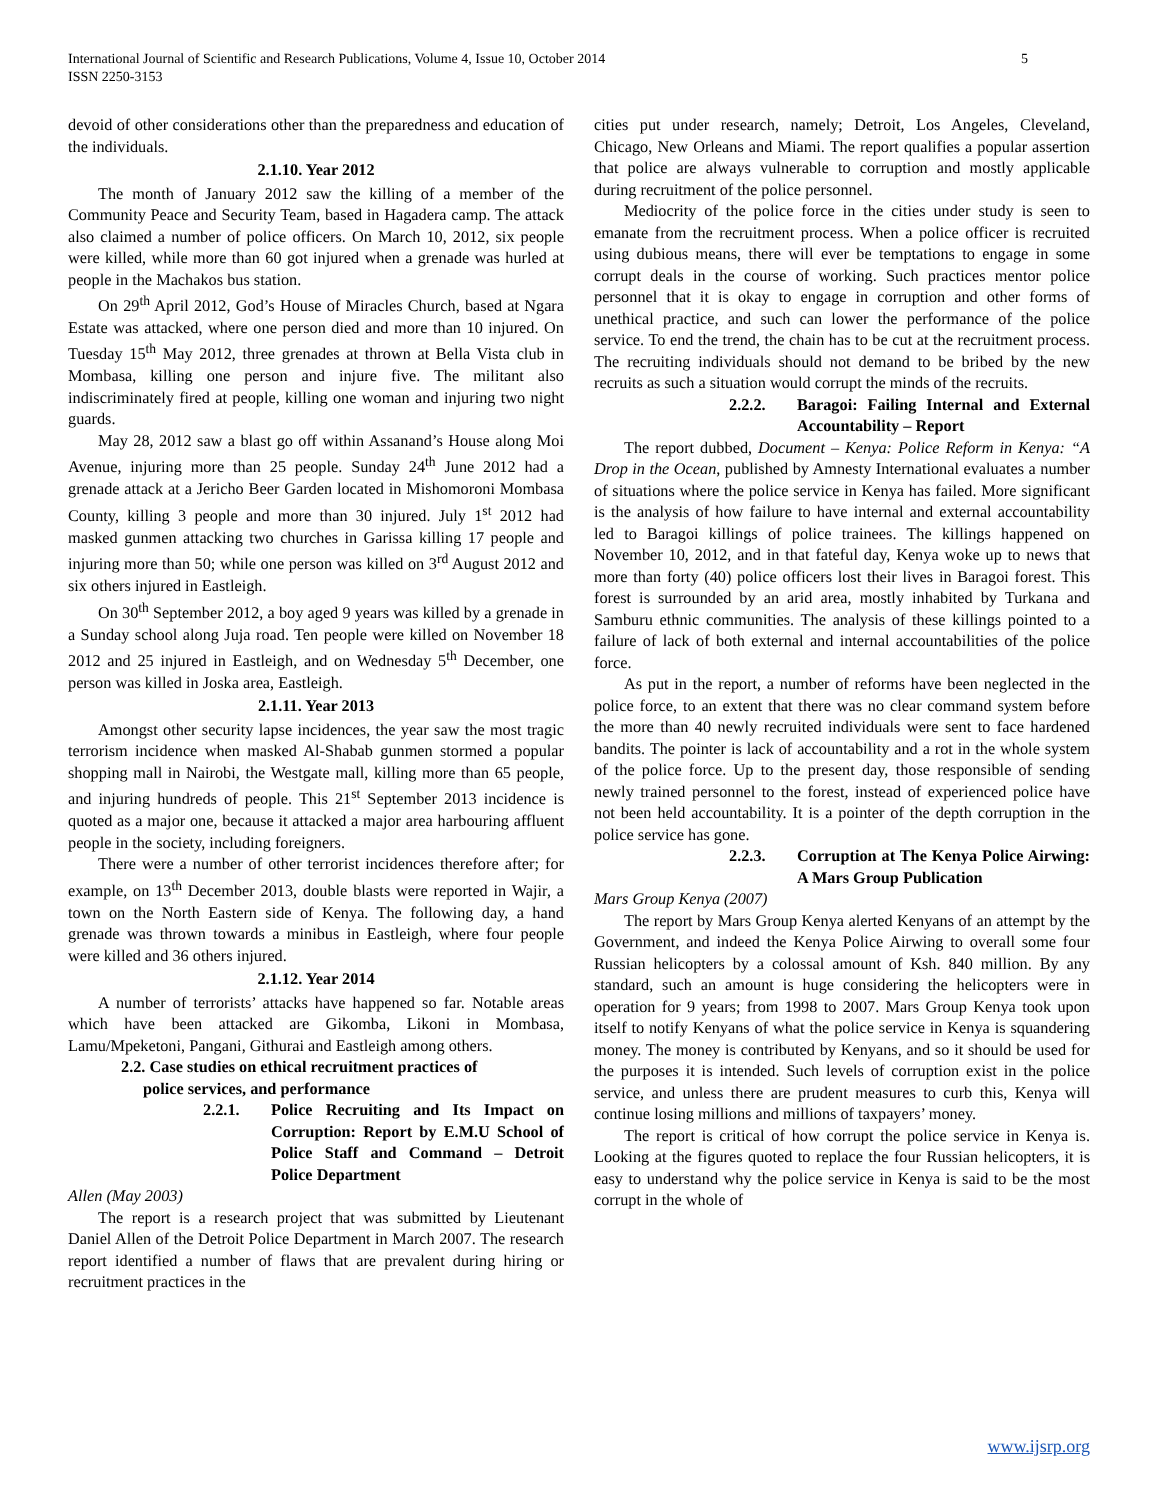International Journal of Scientific and Research Publications, Volume 4, Issue 10, October 2014
ISSN 2250-3153
5
devoid of other considerations other than the preparedness and education of the individuals.
2.1.10. Year 2012
The month of January 2012 saw the killing of a member of the Community Peace and Security Team, based in Hagadera camp. The attack also claimed a number of police officers. On March 10, 2012, six people were killed, while more than 60 got injured when a grenade was hurled at people in the Machakos bus station.
On 29<sup>th</sup> April 2012, God’s House of Miracles Church, based at Ngara Estate was attacked, where one person died and more than 10 injured. On Tuesday 15<sup>th</sup> May 2012, three grenades at thrown at Bella Vista club in Mombasa, killing one person and injure five. The militant also indiscriminately fired at people, killing one woman and injuring two night guards.
May 28, 2012 saw a blast go off within Assanand’s House along Moi Avenue, injuring more than 25 people. Sunday 24<sup>th</sup> June 2012 had a grenade attack at a Jericho Beer Garden located in Mishomoroni Mombasa County, killing 3 people and more than 30 injured. July 1<sup>st</sup> 2012 had masked gunmen attacking two churches in Garissa killing 17 people and injuring more than 50; while one person was killed on 3<sup>rd</sup> August 2012 and six others injured in Eastleigh.
On 30<sup>th</sup> September 2012, a boy aged 9 years was killed by a grenade in a Sunday school along Juja road. Ten people were killed on November 18 2012 and 25 injured in Eastleigh, and on Wednesday 5<sup>th</sup> December, one person was killed in Joska area, Eastleigh.
2.1.11. Year 2013
Amongst other security lapse incidences, the year saw the most tragic terrorism incidence when masked Al-Shabab gunmen stormed a popular shopping mall in Nairobi, the Westgate mall, killing more than 65 people, and injuring hundreds of people. This 21<sup>st</sup> September 2013 incidence is quoted as a major one, because it attacked a major area harbouring affluent people in the society, including foreigners.
There were a number of other terrorist incidences therefore after; for example, on 13<sup>th</sup> December 2013, double blasts were reported in Wajir, a town on the North Eastern side of Kenya. The following day, a hand grenade was thrown towards a minibus in Eastleigh, where four people were killed and 36 others injured.
2.1.12. Year 2014
A number of terrorists’ attacks have happened so far. Notable areas which have been attacked are Gikomba, Likoni in Mombasa, Lamu/Mpeketoni, Pangani, Githurai and Eastleigh among others.
2.2. Case studies on ethical recruitment practices of
police services, and performance
2.2.1. Police Recruiting and Its Impact on Corruption: Report by E.M.U School of Police Staff and Command – Detroit Police Department
Allen (May 2003)
The report is a research project that was submitted by Lieutenant Daniel Allen of the Detroit Police Department in March 2007. The research report identified a number of flaws that are prevalent during hiring or recruitment practices in the
cities put under research, namely; Detroit, Los Angeles, Cleveland, Chicago, New Orleans and Miami. The report qualifies a popular assertion that police are always vulnerable to corruption and mostly applicable during recruitment of the police personnel.
Mediocrity of the police force in the cities under study is seen to emanate from the recruitment process. When a police officer is recruited using dubious means, there will ever be temptations to engage in some corrupt deals in the course of working. Such practices mentor police personnel that it is okay to engage in corruption and other forms of unethical practice, and such can lower the performance of the police service. To end the trend, the chain has to be cut at the recruitment process. The recruiting individuals should not demand to be bribed by the new recruits as such a situation would corrupt the minds of the recruits.
2.2.2. Baragoi: Failing Internal and External Accountability – Report
The report dubbed, Document – Kenya: Police Reform in Kenya: “A Drop in the Ocean, published by Amnesty International evaluates a number of situations where the police service in Kenya has failed. More significant is the analysis of how failure to have internal and external accountability led to Baragoi killings of police trainees. The killings happened on November 10, 2012, and in that fateful day, Kenya woke up to news that more than forty (40) police officers lost their lives in Baragoi forest. This forest is surrounded by an arid area, mostly inhabited by Turkana and Samburu ethnic communities. The analysis of these killings pointed to a failure of lack of both external and internal accountabilities of the police force.
As put in the report, a number of reforms have been neglected in the police force, to an extent that there was no clear command system before the more than 40 newly recruited individuals were sent to face hardened bandits. The pointer is lack of accountability and a rot in the whole system of the police force. Up to the present day, those responsible of sending newly trained personnel to the forest, instead of experienced police have not been held accountability. It is a pointer of the depth corruption in the police service has gone.
2.2.3. Corruption at The Kenya Police Airwing: A Mars Group Publication
Mars Group Kenya (2007)
The report by Mars Group Kenya alerted Kenyans of an attempt by the Government, and indeed the Kenya Police Airwing to overall some four Russian helicopters by a colossal amount of Ksh. 840 million. By any standard, such an amount is huge considering the helicopters were in operation for 9 years; from 1998 to 2007. Mars Group Kenya took upon itself to notify Kenyans of what the police service in Kenya is squandering money. The money is contributed by Kenyans, and so it should be used for the purposes it is intended. Such levels of corruption exist in the police service, and unless there are prudent measures to curb this, Kenya will continue losing millions and millions of taxpayers’ money.
The report is critical of how corrupt the police service in Kenya is. Looking at the figures quoted to replace the four Russian helicopters, it is easy to understand why the police service in Kenya is said to be the most corrupt in the whole of
www.ijsrp.org